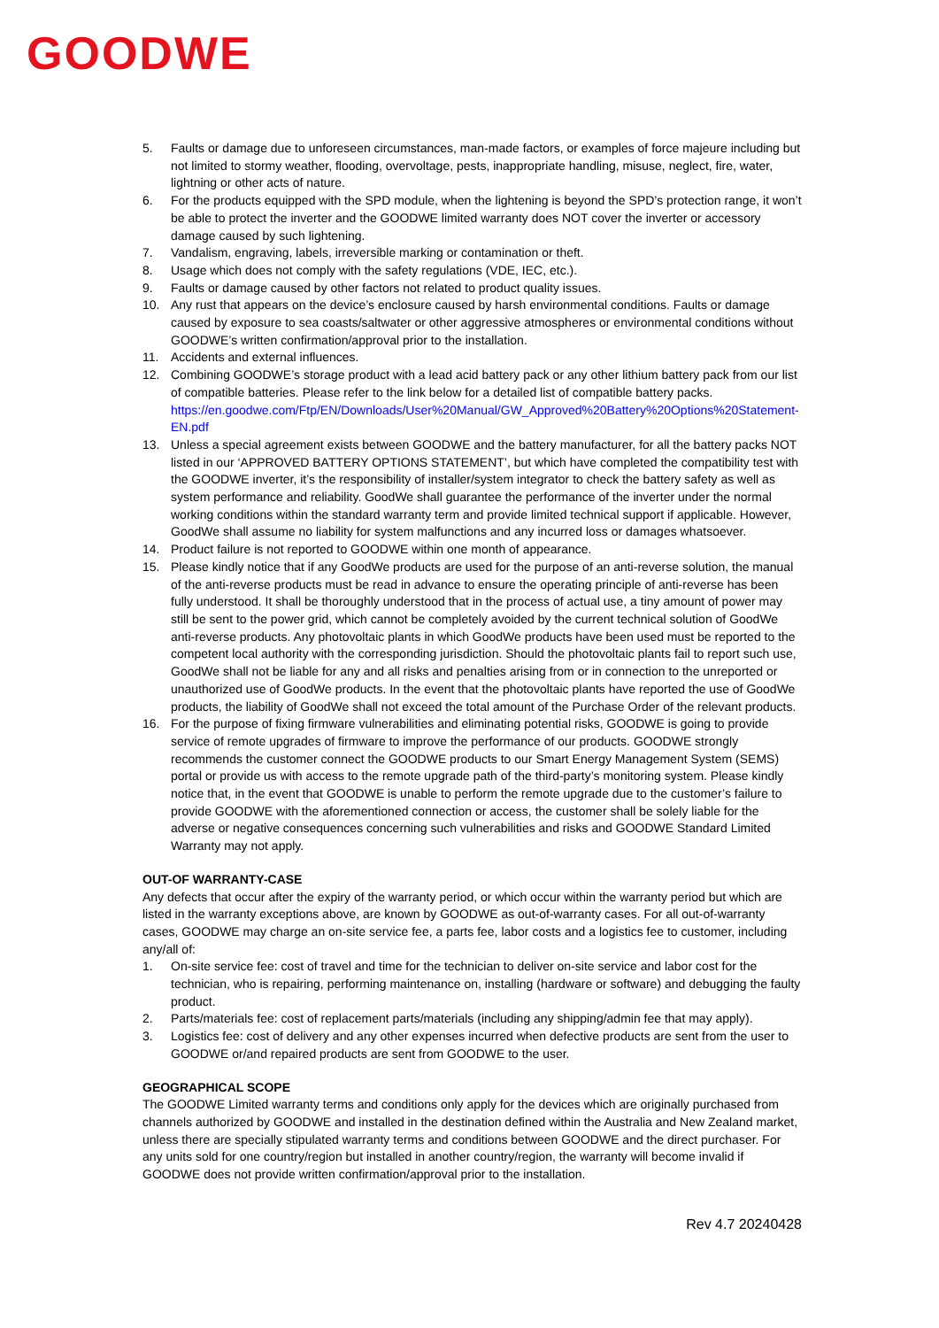GOODWE
5. Faults or damage due to unforeseen circumstances, man-made factors, or examples of force majeure including but not limited to stormy weather, flooding, overvoltage, pests, inappropriate handling, misuse, neglect, fire, water, lightning or other acts of nature.
6. For the products equipped with the SPD module, when the lightening is beyond the SPD’s protection range, it won’t be able to protect the inverter and the GOODWE limited warranty does NOT cover the inverter or accessory damage caused by such lightening.
7. Vandalism, engraving, labels, irreversible marking or contamination or theft.
8. Usage which does not comply with the safety regulations (VDE, IEC, etc.).
9. Faults or damage caused by other factors not related to product quality issues.
10. Any rust that appears on the device’s enclosure caused by harsh environmental conditions. Faults or damage caused by exposure to sea coasts/saltwater or other aggressive atmospheres or environmental conditions without GOODWE’s written confirmation/approval prior to the installation.
11. Accidents and external influences.
12. Combining GOODWE’s storage product with a lead acid battery pack or any other lithium battery pack from our list of compatible batteries. Please refer to the link below for a detailed list of compatible battery packs. https://en.goodwe.com/Ftp/EN/Downloads/User%20Manual/GW_Approved%20Battery%20Options%20Statement-EN.pdf
13. Unless a special agreement exists between GOODWE and the battery manufacturer, for all the battery packs NOT listed in our ‘APPROVED BATTERY OPTIONS STATEMENT’, but which have completed the compatibility test with the GOODWE inverter, it’s the responsibility of installer/system integrator to check the battery safety as well as system performance and reliability. GoodWe shall guarantee the performance of the inverter under the normal working conditions within the standard warranty term and provide limited technical support if applicable. However, GoodWe shall assume no liability for system malfunctions and any incurred loss or damages whatsoever.
14. Product failure is not reported to GOODWE within one month of appearance.
15. Please kindly notice that if any GoodWe products are used for the purpose of an anti-reverse solution, the manual of the anti-reverse products must be read in advance to ensure the operating principle of anti-reverse has been fully understood. It shall be thoroughly understood that in the process of actual use, a tiny amount of power may still be sent to the power grid, which cannot be completely avoided by the current technical solution of GoodWe anti-reverse products. Any photovoltaic plants in which GoodWe products have been used must be reported to the competent local authority with the corresponding jurisdiction. Should the photovoltaic plants fail to report such use, GoodWe shall not be liable for any and all risks and penalties arising from or in connection to the unreported or unauthorized use of GoodWe products. In the event that the photovoltaic plants have reported the use of GoodWe products, the liability of GoodWe shall not exceed the total amount of the Purchase Order of the relevant products.
16. For the purpose of fixing firmware vulnerabilities and eliminating potential risks, GOODWE is going to provide service of remote upgrades of firmware to improve the performance of our products. GOODWE strongly recommends the customer connect the GOODWE products to our Smart Energy Management System (SEMS) portal or provide us with access to the remote upgrade path of the third-party’s monitoring system. Please kindly notice that, in the event that GOODWE is unable to perform the remote upgrade due to the customer’s failure to provide GOODWE with the aforementioned connection or access, the customer shall be solely liable for the adverse or negative consequences concerning such vulnerabilities and risks and GOODWE Standard Limited Warranty may not apply.
OUT-OF WARRANTY-CASE
Any defects that occur after the expiry of the warranty period, or which occur within the warranty period but which are listed in the warranty exceptions above, are known by GOODWE as out-of-warranty cases. For all out-of-warranty cases, GOODWE may charge an on-site service fee, a parts fee, labor costs and a logistics fee to customer, including any/all of:
1. On-site service fee: cost of travel and time for the technician to deliver on-site service and labor cost for the technician, who is repairing, performing maintenance on, installing (hardware or software) and debugging the faulty product.
2. Parts/materials fee: cost of replacement parts/materials (including any shipping/admin fee that may apply).
3. Logistics fee: cost of delivery and any other expenses incurred when defective products are sent from the user to GOODWE or/and repaired products are sent from GOODWE to the user.
GEOGRAPHICAL SCOPE
The GOODWE Limited warranty terms and conditions only apply for the devices which are originally purchased from channels authorized by GOODWE and installed in the destination defined within the Australia and New Zealand market, unless there are specially stipulated warranty terms and conditions between GOODWE and the direct purchaser. For any units sold for one country/region but installed in another country/region, the warranty will become invalid if GOODWE does not provide written confirmation/approval prior to the installation.
Rev 4.7 20240428